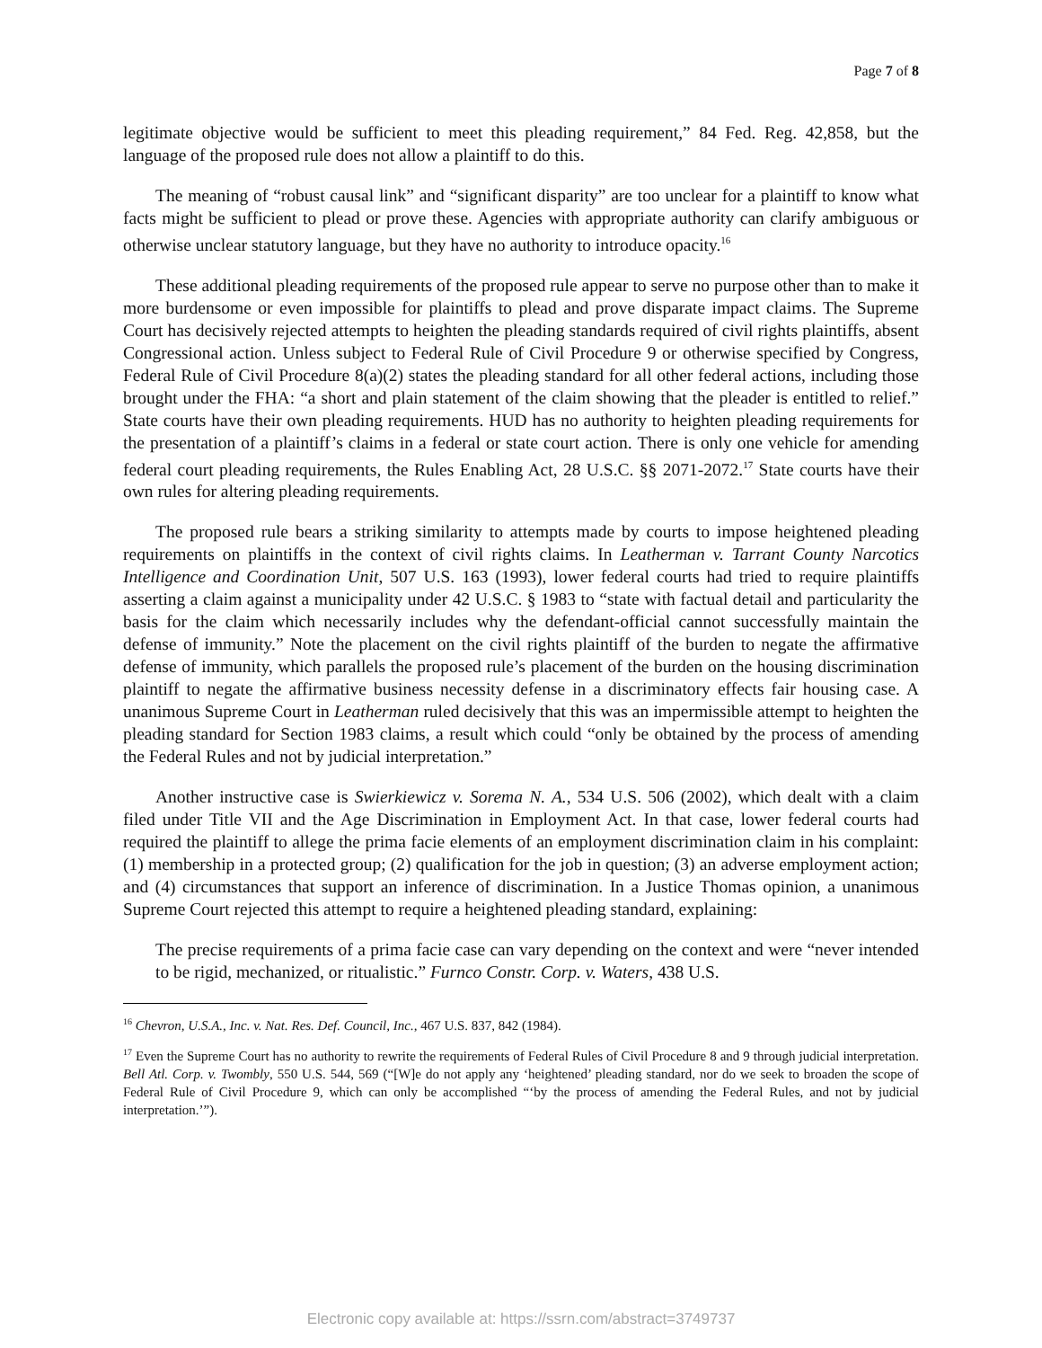Page 7 of 8
legitimate objective would be sufficient to meet this pleading requirement,” 84 Fed. Reg. 42,858, but the language of the proposed rule does not allow a plaintiff to do this.
The meaning of “robust causal link” and “significant disparity” are too unclear for a plaintiff to know what facts might be sufficient to plead or prove these. Agencies with appropriate authority can clarify ambiguous or otherwise unclear statutory language, but they have no authority to introduce opacity.<sup>16</sup>
These additional pleading requirements of the proposed rule appear to serve no purpose other than to make it more burdensome or even impossible for plaintiffs to plead and prove disparate impact claims. The Supreme Court has decisively rejected attempts to heighten the pleading standards required of civil rights plaintiffs, absent Congressional action. Unless subject to Federal Rule of Civil Procedure 9 or otherwise specified by Congress, Federal Rule of Civil Procedure 8(a)(2) states the pleading standard for all other federal actions, including those brought under the FHA: “a short and plain statement of the claim showing that the pleader is entitled to relief.” State courts have their own pleading requirements. HUD has no authority to heighten pleading requirements for the presentation of a plaintiff’s claims in a federal or state court action. There is only one vehicle for amending federal court pleading requirements, the Rules Enabling Act, 28 U.S.C. §§ 2071-2072.<sup>17</sup> State courts have their own rules for altering pleading requirements.
The proposed rule bears a striking similarity to attempts made by courts to impose heightened pleading requirements on plaintiffs in the context of civil rights claims. In Leatherman v. Tarrant County Narcotics Intelligence and Coordination Unit, 507 U.S. 163 (1993), lower federal courts had tried to require plaintiffs asserting a claim against a municipality under 42 U.S.C. § 1983 to “state with factual detail and particularity the basis for the claim which necessarily includes why the defendant-official cannot successfully maintain the defense of immunity.” Note the placement on the civil rights plaintiff of the burden to negate the affirmative defense of immunity, which parallels the proposed rule’s placement of the burden on the housing discrimination plaintiff to negate the affirmative business necessity defense in a discriminatory effects fair housing case. A unanimous Supreme Court in Leatherman ruled decisively that this was an impermissible attempt to heighten the pleading standard for Section 1983 claims, a result which could “only be obtained by the process of amending the Federal Rules and not by judicial interpretation.”
Another instructive case is Swierkiewicz v. Sorema N. A., 534 U.S. 506 (2002), which dealt with a claim filed under Title VII and the Age Discrimination in Employment Act. In that case, lower federal courts had required the plaintiff to allege the prima facie elements of an employment discrimination claim in his complaint: (1) membership in a protected group; (2) qualification for the job in question; (3) an adverse employment action; and (4) circumstances that support an inference of discrimination. In a Justice Thomas opinion, a unanimous Supreme Court rejected this attempt to require a heightened pleading standard, explaining:
The precise requirements of a prima facie case can vary depending on the context and were “never intended to be rigid, mechanized, or ritualistic.” Furnco Constr. Corp. v. Waters, 438 U.S.
<sup>16</sup> Chevron, U.S.A., Inc. v. Nat. Res. Def. Council, Inc., 467 U.S. 837, 842 (1984).
<sup>17</sup> Even the Supreme Court has no authority to rewrite the requirements of Federal Rules of Civil Procedure 8 and 9 through judicial interpretation. Bell Atl. Corp. v. Twombly, 550 U.S. 544, 569 (“[W]e do not apply any ‘heightened’ pleading standard, nor do we seek to broaden the scope of Federal Rule of Civil Procedure 9, which can only be accomplished “‘by the process of amending the Federal Rules, and not by judicial interpretation.’”).
Electronic copy available at: https://ssrn.com/abstract=3749737